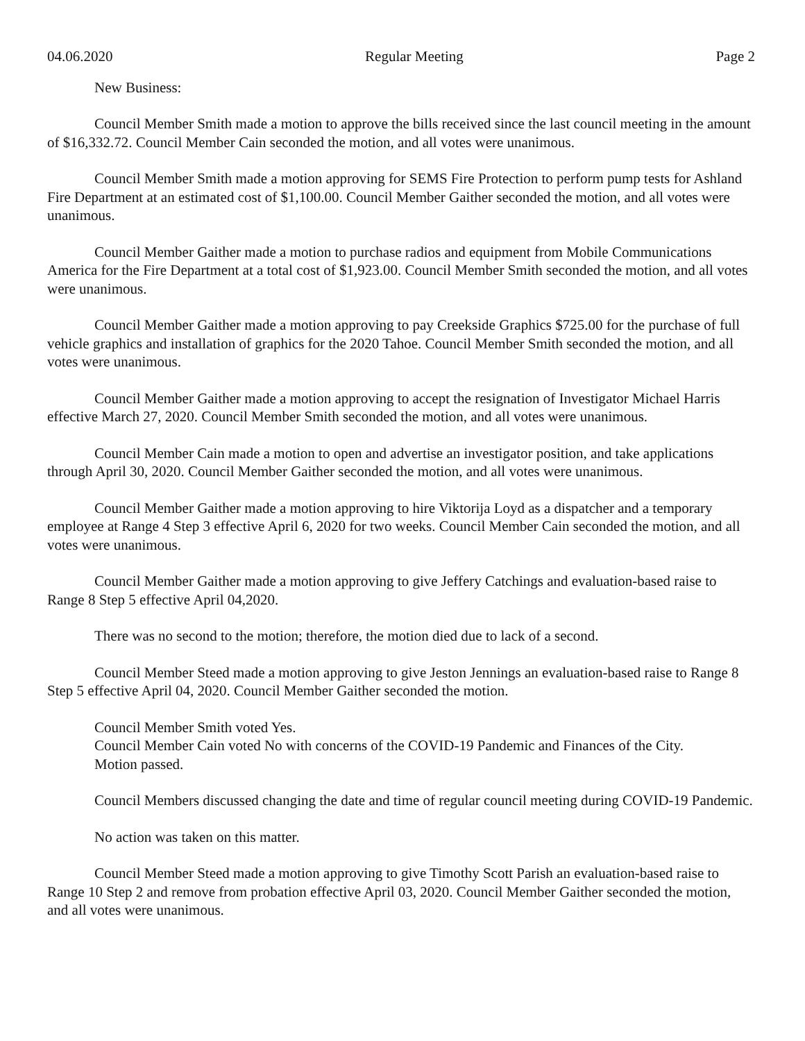04.06.2020 Regular Meeting Page 2
New Business:
Council Member Smith made a motion to approve the bills received since the last council meeting in the amount of $16,332.72. Council Member Cain seconded the motion, and all votes were unanimous.
Council Member Smith made a motion approving for SEMS Fire Protection to perform pump tests for Ashland Fire Department at an estimated cost of $1,100.00. Council Member Gaither seconded the motion, and all votes were unanimous.
Council Member Gaither made a motion to purchase radios and equipment from Mobile Communications America for the Fire Department at a total cost of $1,923.00. Council Member Smith seconded the motion, and all votes were unanimous.
Council Member Gaither made a motion approving to pay Creekside Graphics $725.00 for the purchase of full vehicle graphics and installation of graphics for the 2020 Tahoe. Council Member Smith seconded the motion, and all votes were unanimous.
Council Member Gaither made a motion approving to accept the resignation of Investigator Michael Harris effective March 27, 2020. Council Member Smith seconded the motion, and all votes were unanimous.
Council Member Cain made a motion to open and advertise an investigator position, and take applications through April 30, 2020. Council Member Gaither seconded the motion, and all votes were unanimous.
Council Member Gaither made a motion approving to hire Viktorija Loyd as a dispatcher and a temporary employee at Range 4 Step 3 effective April 6, 2020 for two weeks. Council Member Cain seconded the motion, and all votes were unanimous.
Council Member Gaither made a motion approving to give Jeffery Catchings and evaluation-based raise to Range 8 Step 5 effective April 04,2020.
There was no second to the motion; therefore, the motion died due to lack of a second.
Council Member Steed made a motion approving to give Jeston Jennings an evaluation-based raise to Range 8 Step 5 effective April 04, 2020. Council Member Gaither seconded the motion.
Council Member Smith voted Yes.
Council Member Cain voted No with concerns of the COVID-19 Pandemic and Finances of the City.
Motion passed.
Council Members discussed changing the date and time of regular council meeting during COVID-19 Pandemic.
No action was taken on this matter.
Council Member Steed made a motion approving to give Timothy Scott Parish an evaluation-based raise to Range 10 Step 2 and remove from probation effective April 03, 2020. Council Member Gaither seconded the motion, and all votes were unanimous.